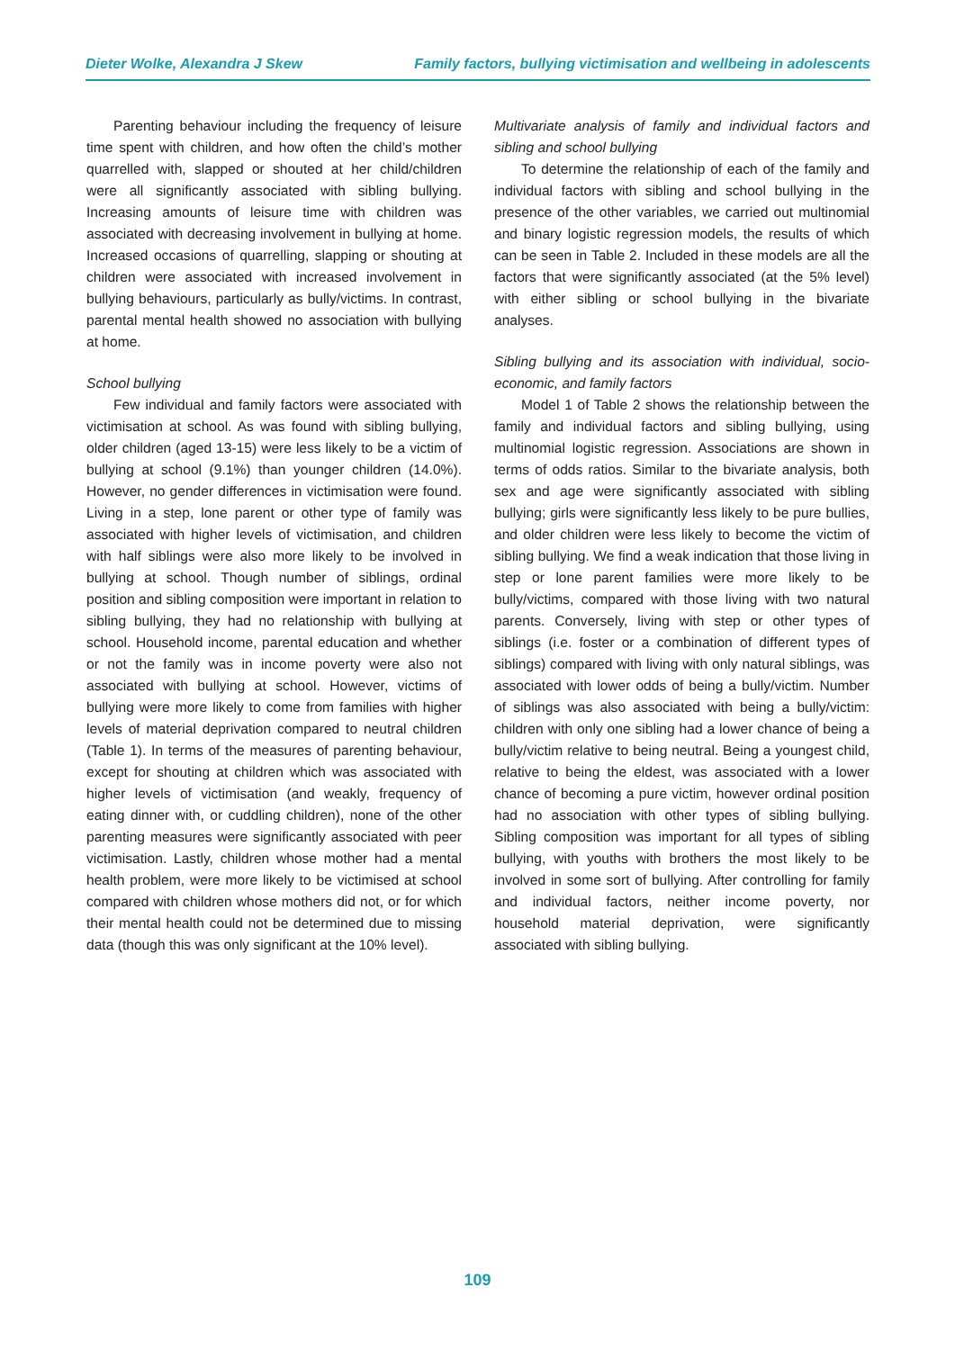Dieter Wolke, Alexandra J Skew Family factors, bullying victimisation and wellbeing in adolescents
Parenting behaviour including the frequency of leisure time spent with children, and how often the child’s mother quarrelled with, slapped or shouted at her child/children were all significantly associated with sibling bullying. Increasing amounts of leisure time with children was associated with decreasing involvement in bullying at home. Increased occasions of quarrelling, slapping or shouting at children were associated with increased involvement in bullying behaviours, particularly as bully/victims. In contrast, parental mental health showed no association with bullying at home.
School bullying
Few individual and family factors were associated with victimisation at school. As was found with sibling bullying, older children (aged 13-15) were less likely to be a victim of bullying at school (9.1%) than younger children (14.0%). However, no gender differences in victimisation were found. Living in a step, lone parent or other type of family was associated with higher levels of victimisation, and children with half siblings were also more likely to be involved in bullying at school. Though number of siblings, ordinal position and sibling composition were important in relation to sibling bullying, they had no relationship with bullying at school. Household income, parental education and whether or not the family was in income poverty were also not associated with bullying at school. However, victims of bullying were more likely to come from families with higher levels of material deprivation compared to neutral children (Table 1). In terms of the measures of parenting behaviour, except for shouting at children which was associated with higher levels of victimisation (and weakly, frequency of eating dinner with, or cuddling children), none of the other parenting measures were significantly associated with peer victimisation. Lastly, children whose mother had a mental health problem, were more likely to be victimised at school compared with children whose mothers did not, or for which their mental health could not be determined due to missing data (though this was only significant at the 10% level).
Multivariate analysis of family and individual factors and sibling and school bullying
To determine the relationship of each of the family and individual factors with sibling and school bullying in the presence of the other variables, we carried out multinomial and binary logistic regression models, the results of which can be seen in Table 2. Included in these models are all the factors that were significantly associated (at the 5% level) with either sibling or school bullying in the bivariate analyses.
Sibling bullying and its association with individual, socio-economic, and family factors
Model 1 of Table 2 shows the relationship between the family and individual factors and sibling bullying, using multinomial logistic regression. Associations are shown in terms of odds ratios. Similar to the bivariate analysis, both sex and age were significantly associated with sibling bullying; girls were significantly less likely to be pure bullies, and older children were less likely to become the victim of sibling bullying. We find a weak indication that those living in step or lone parent families were more likely to be bully/victims, compared with those living with two natural parents. Conversely, living with step or other types of siblings (i.e. foster or a combination of different types of siblings) compared with living with only natural siblings, was associated with lower odds of being a bully/victim. Number of siblings was also associated with being a bully/victim: children with only one sibling had a lower chance of being a bully/victim relative to being neutral. Being a youngest child, relative to being the eldest, was associated with a lower chance of becoming a pure victim, however ordinal position had no association with other types of sibling bullying. Sibling composition was important for all types of sibling bullying, with youths with brothers the most likely to be involved in some sort of bullying. After controlling for family and individual factors, neither income poverty, nor household material deprivation, were significantly associated with sibling bullying.
109